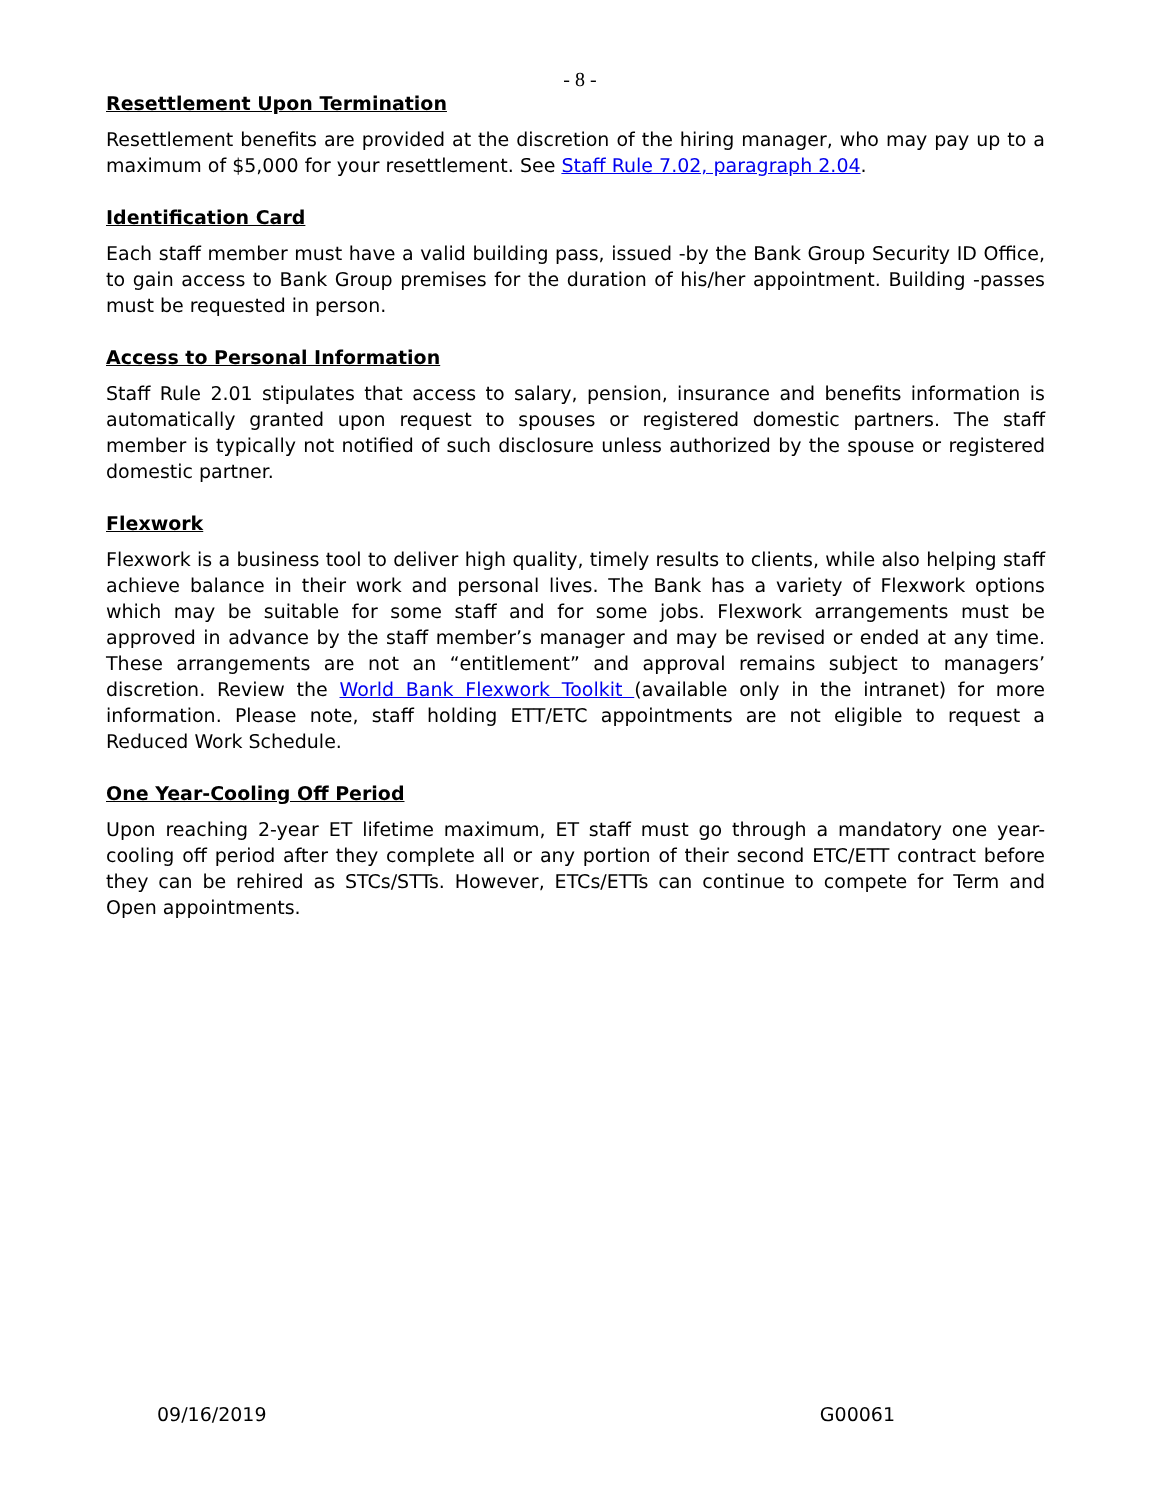- 8 -
Resettlement Upon Termination
Resettlement benefits are provided at the discretion of the hiring manager, who may pay up to a maximum of $5,000 for your resettlement. See Staff Rule 7.02, paragraph 2.04.
Identification Card
Each staff member must have a valid building pass, issued -by the Bank Group Security ID Office, to gain access to Bank Group premises for the duration of his/her appointment. Building -passes must be requested in person.
Access to Personal Information
Staff Rule 2.01 stipulates that access to salary, pension, insurance and benefits information is automatically granted upon request to spouses or registered domestic partners. The staff member is typically not notified of such disclosure unless authorized by the spouse or registered domestic partner.
Flexwork
Flexwork is a business tool to deliver high quality, timely results to clients, while also helping staff achieve balance in their work and personal lives. The Bank has a variety of Flexwork options which may be suitable for some staff and for some jobs. Flexwork arrangements must be approved in advance by the staff member’s manager and may be revised or ended at any time. These arrangements are not an “entitlement” and approval remains subject to managers’ discretion. Review the World Bank Flexwork Toolkit (available only in the intranet) for more information. Please note, staff holding ETT/ETC appointments are not eligible to request a Reduced Work Schedule.
One Year-Cooling Off Period
Upon reaching 2-year ET lifetime maximum, ET staff must go through a mandatory one year-cooling off period after they complete all or any portion of their second ETC/ETT contract before they can be rehired as STCs/STTs. However, ETCs/ETTs can continue to compete for Term and Open appointments.
09/16/2019 G00061